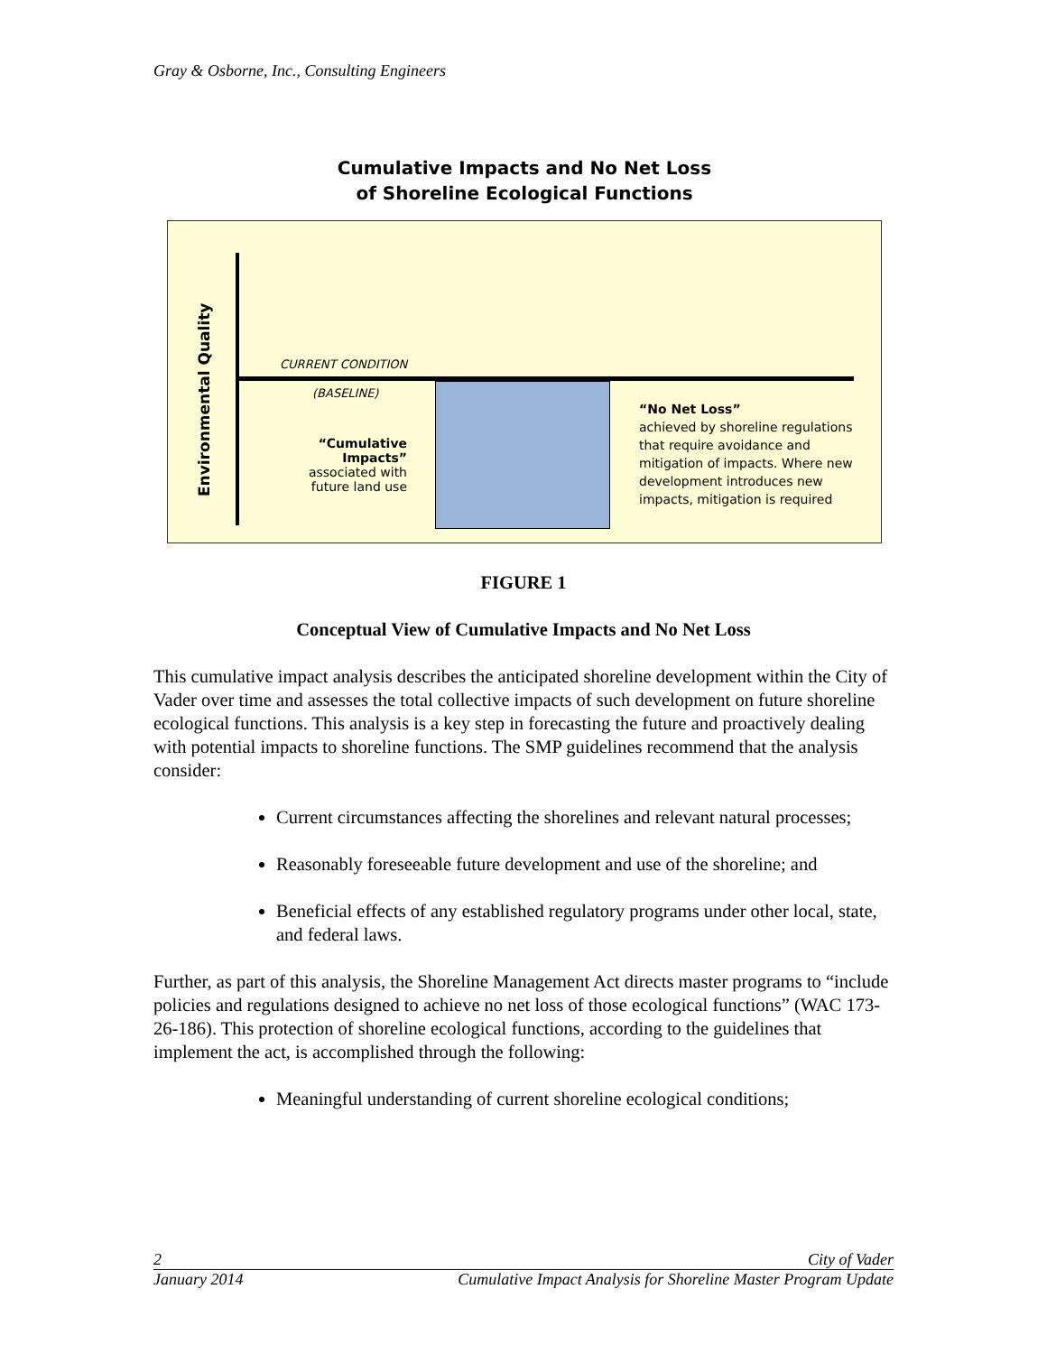Gray & Osborne, Inc., Consulting Engineers
Cumulative Impacts and No Net Loss
of Shoreline Ecological Functions
Environmental Quality
CURRENT CONDITION
(BASELINE)
“Cumulative Impacts”
associated with future land use
“No Net Loss”
achieved by shoreline regulations that require avoidance and mitigation of impacts. Where new development introduces new impacts, mitigation is required
FIGURE 1
Conceptual View of Cumulative Impacts and No Net Loss
This cumulative impact analysis describes the anticipated shoreline development within the City of Vader over time and assesses the total collective impacts of such development on future shoreline ecological functions. This analysis is a key step in forecasting the future and proactively dealing with potential impacts to shoreline functions. The SMP guidelines recommend that the analysis consider:
Current circumstances affecting the shorelines and relevant natural processes;
Reasonably foreseeable future development and use of the shoreline; and
Beneficial effects of any established regulatory programs under other local, state, and federal laws.
Further, as part of this analysis, the Shoreline Management Act directs master programs to “include policies and regulations designed to achieve no net loss of those ecological functions” (WAC 173-26-186). This protection of shoreline ecological functions, according to the guidelines that implement the act, is accomplished through the following:
Meaningful understanding of current shoreline ecological conditions;
2 City of Vader
January 2014 Cumulative Impact Analysis for Shoreline Master Program Update